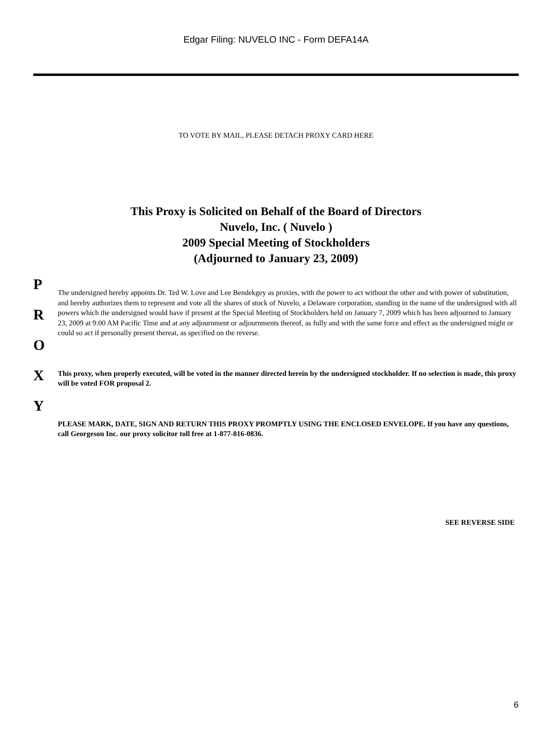Edgar Filing: NUVELO INC - Form DEFA14A
TO VOTE BY MAIL, PLEASE DETACH PROXY CARD HERE
This Proxy is Solicited on Behalf of the Board of Directors
Nuvelo, Inc. ( Nuvelo )
2009 Special Meeting of Stockholders
(Adjourned to January 23, 2009)
P
R
O
X
Y
The undersigned hereby appoints Dr. Ted W. Love and Lee Bendekgey as proxies, with the power to act without the other and with power of substitution, and hereby authorizes them to represent and vote all the shares of stock of Nuvelo, a Delaware corporation, standing in the name of the undersigned with all powers which the undersigned would have if present at the Special Meeting of Stockholders held on January 7, 2009 which has been adjourned to January 23, 2009 at 9:00 AM Pacific Time and at any adjournment or adjournments thereof, as fully and with the same force and effect as the undersigned might or could so act if personally present thereat, as specified on the reverse.
This proxy, when properly executed, will be voted in the manner directed herein by the undersigned stockholder. If no selection is made, this proxy will be voted FOR proposal 2.
PLEASE MARK, DATE, SIGN AND RETURN THIS PROXY PROMPTLY USING THE ENCLOSED ENVELOPE. If you have any questions, call Georgeson Inc. our proxy solicitor toll free at 1-877-816-0836.
SEE REVERSE SIDE
6